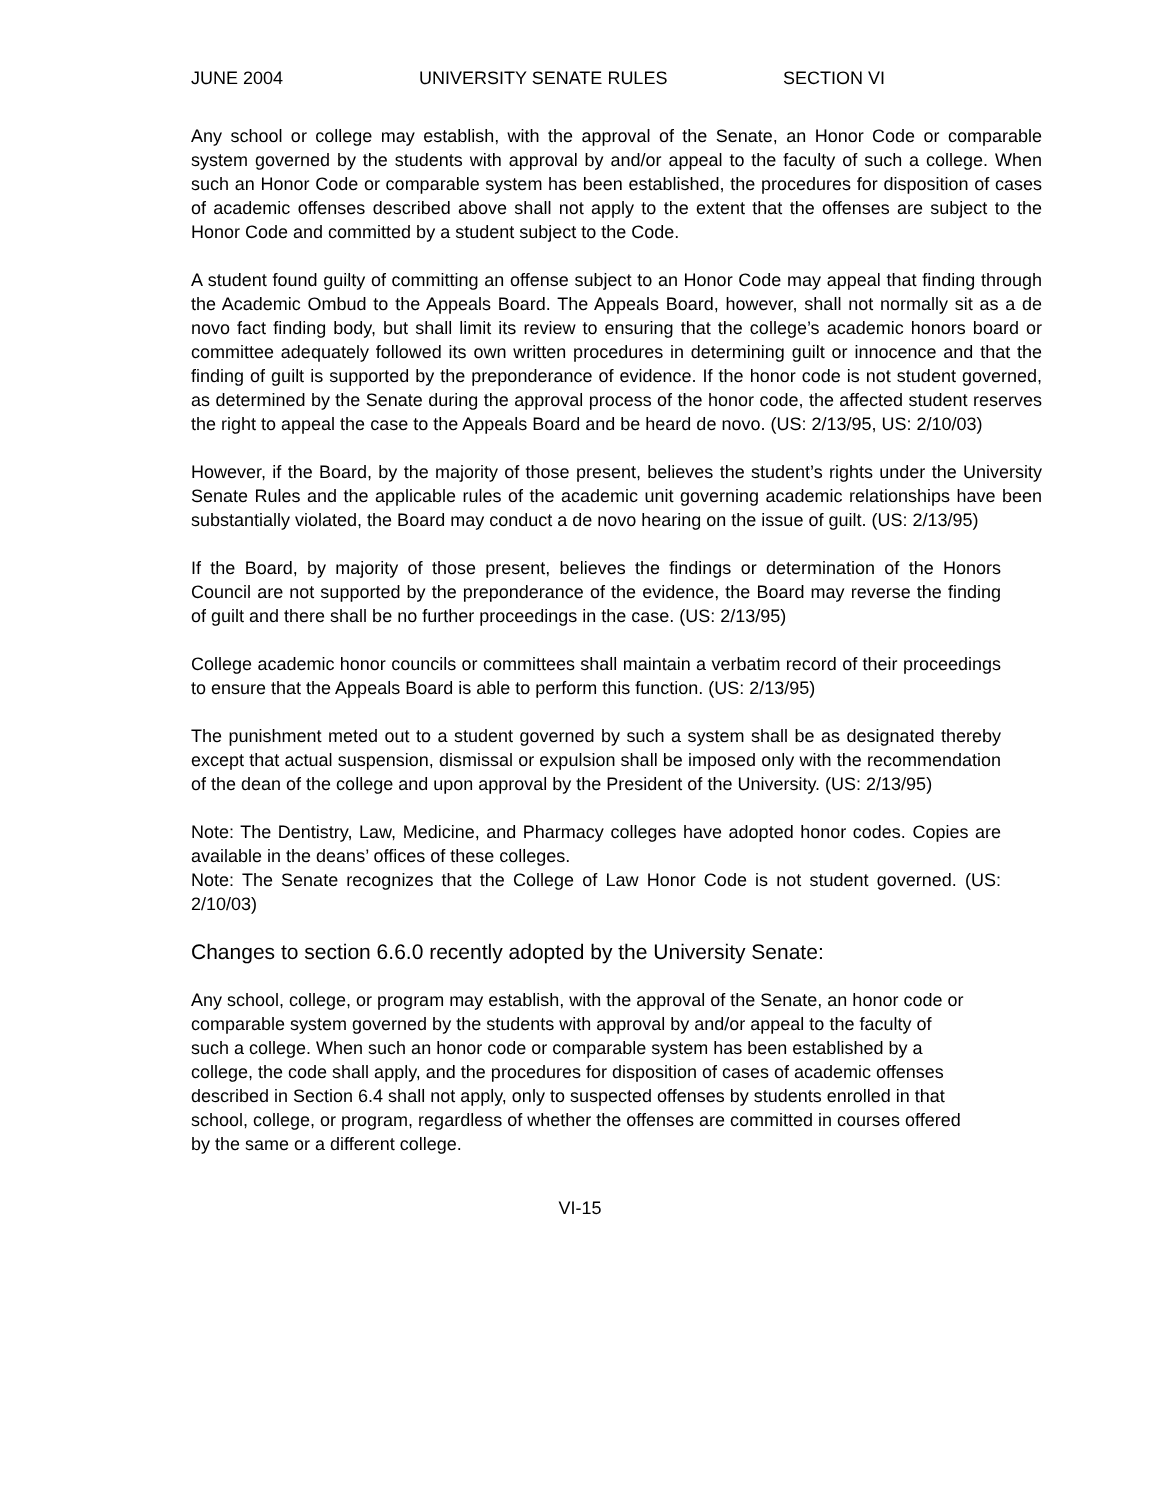JUNE 2004 UNIVERSITY SENATE RULES SECTION VI
Any school or college may establish, with the approval of the Senate, an Honor Code or comparable system governed by the students with approval by and/or appeal to the faculty of such a college. When such an Honor Code or comparable system has been established, the procedures for disposition of cases of academic offenses described above shall not apply to the extent that the offenses are subject to the Honor Code and committed by a student subject to the Code.
A student found guilty of committing an offense subject to an Honor Code may appeal that finding through the Academic Ombud to the Appeals Board. The Appeals Board, however, shall not normally sit as a de novo fact finding body, but shall limit its review to ensuring that the college’s academic honors board or committee adequately followed its own written procedures in determining guilt or innocence and that the finding of guilt is supported by the preponderance of evidence. If the honor code is not student governed, as determined by the Senate during the approval process of the honor code, the affected student reserves the right to appeal the case to the Appeals Board and be heard de novo. (US: 2/13/95, US: 2/10/03)
However, if the Board, by the majority of those present, believes the student’s rights under the University Senate Rules and the applicable rules of the academic unit governing academic relationships have been substantially violated, the Board may conduct a de novo hearing on the issue of guilt. (US: 2/13/95)
If the Board, by majority of those present, believes the findings or determination of the Honors Council are not supported by the preponderance of the evidence, the Board may reverse the finding of guilt and there shall be no further proceedings in the case. (US: 2/13/95)
College academic honor councils or committees shall maintain a verbatim record of their proceedings to ensure that the Appeals Board is able to perform this function. (US: 2/13/95)
The punishment meted out to a student governed by such a system shall be as designated thereby except that actual suspension, dismissal or expulsion shall be imposed only with the recommendation of the dean of the college and upon approval by the President of the University. (US: 2/13/95)
Note: The Dentistry, Law, Medicine, and Pharmacy colleges have adopted honor codes. Copies are available in the deans’ offices of these colleges.
Note: The Senate recognizes that the College of Law Honor Code is not student governed. (US: 2/10/03)
Changes to section 6.6.0 recently adopted by the University Senate:
Any school, college, or program may establish, with the approval of the Senate, an honor code or comparable system governed by the students with approval by and/or appeal to the faculty of such a college. When such an honor code or comparable system has been established by a college, the code shall apply, and the procedures for disposition of cases of academic offenses described in Section 6.4 shall not apply, only to suspected offenses by students enrolled in that school, college, or program, regardless of whether the offenses are committed in courses offered by the same or a different college.
VI-15